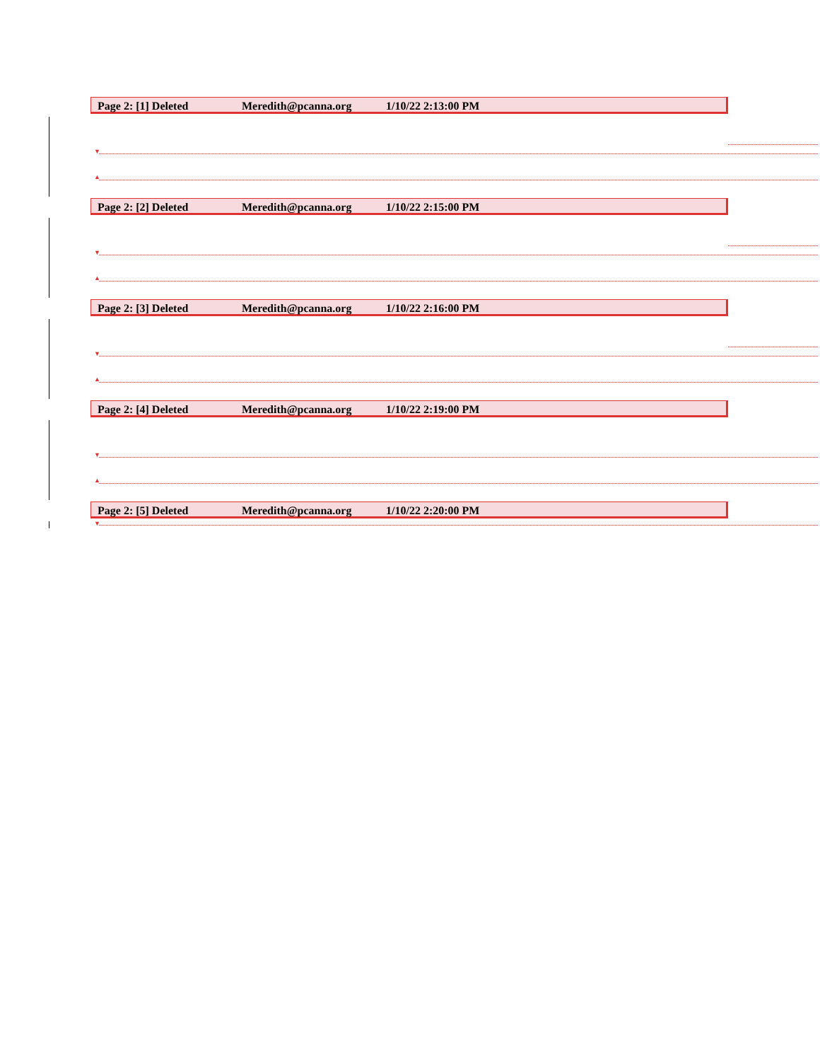Page 2: [1] Deleted Meredith@pcanna.org 1/10/22 2:13:00 PM
▼
▲
Page 2: [2] Deleted Meredith@pcanna.org 1/10/22 2:15:00 PM
▼
▲
Page 2: [3] Deleted Meredith@pcanna.org 1/10/22 2:16:00 PM
▼
▲
Page 2: [4] Deleted Meredith@pcanna.org 1/10/22 2:19:00 PM
▼
▲
Page 2: [5] Deleted Meredith@pcanna.org 1/10/22 2:20:00 PM
▼